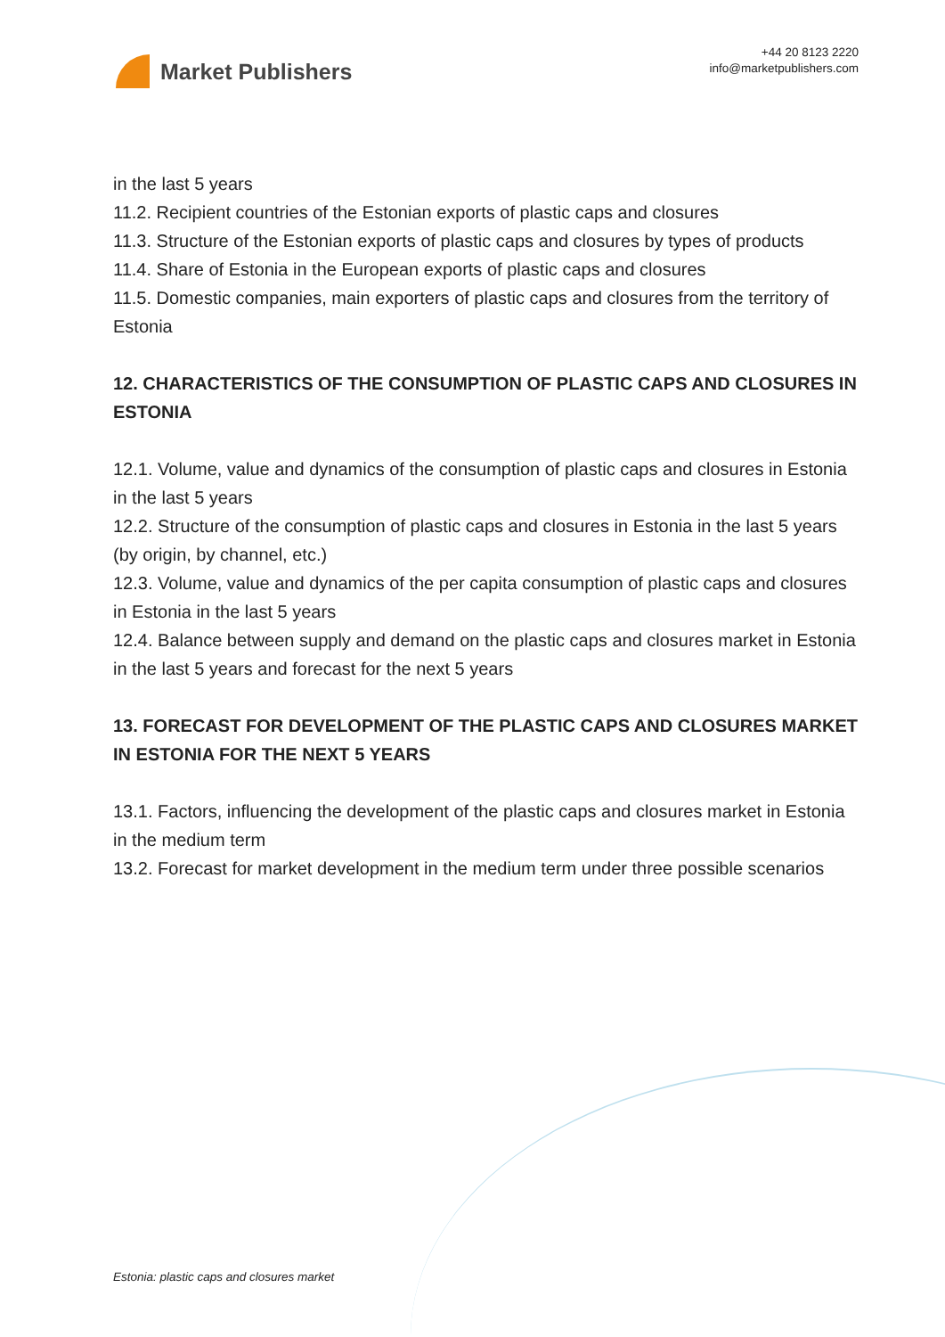Market Publishers
+44 20 8123 2220
info@marketpublishers.com
in the last 5 years
11.2. Recipient countries of the Estonian exports of plastic caps and closures
11.3. Structure of the Estonian exports of plastic caps and closures by types of products
11.4. Share of Estonia in the European exports of plastic caps and closures
11.5. Domestic companies, main exporters of plastic caps and closures from the territory of Estonia
12. CHARACTERISTICS OF THE CONSUMPTION OF PLASTIC CAPS AND CLOSURES IN ESTONIA
12.1. Volume, value and dynamics of the consumption of plastic caps and closures in Estonia in the last 5 years
12.2. Structure of the consumption of plastic caps and closures in Estonia in the last 5 years (by origin, by channel, etc.)
12.3. Volume, value and dynamics of the per capita consumption of plastic caps and closures in Estonia in the last 5 years
12.4. Balance between supply and demand on the plastic caps and closures market in Estonia in the last 5 years and forecast for the next 5 years
13. FORECAST FOR DEVELOPMENT OF THE PLASTIC CAPS AND CLOSURES MARKET IN ESTONIA FOR THE NEXT 5 YEARS
13.1. Factors, influencing the development of the plastic caps and closures market in Estonia in the medium term
13.2. Forecast for market development in the medium term under three possible scenarios
Estonia: plastic caps and closures market